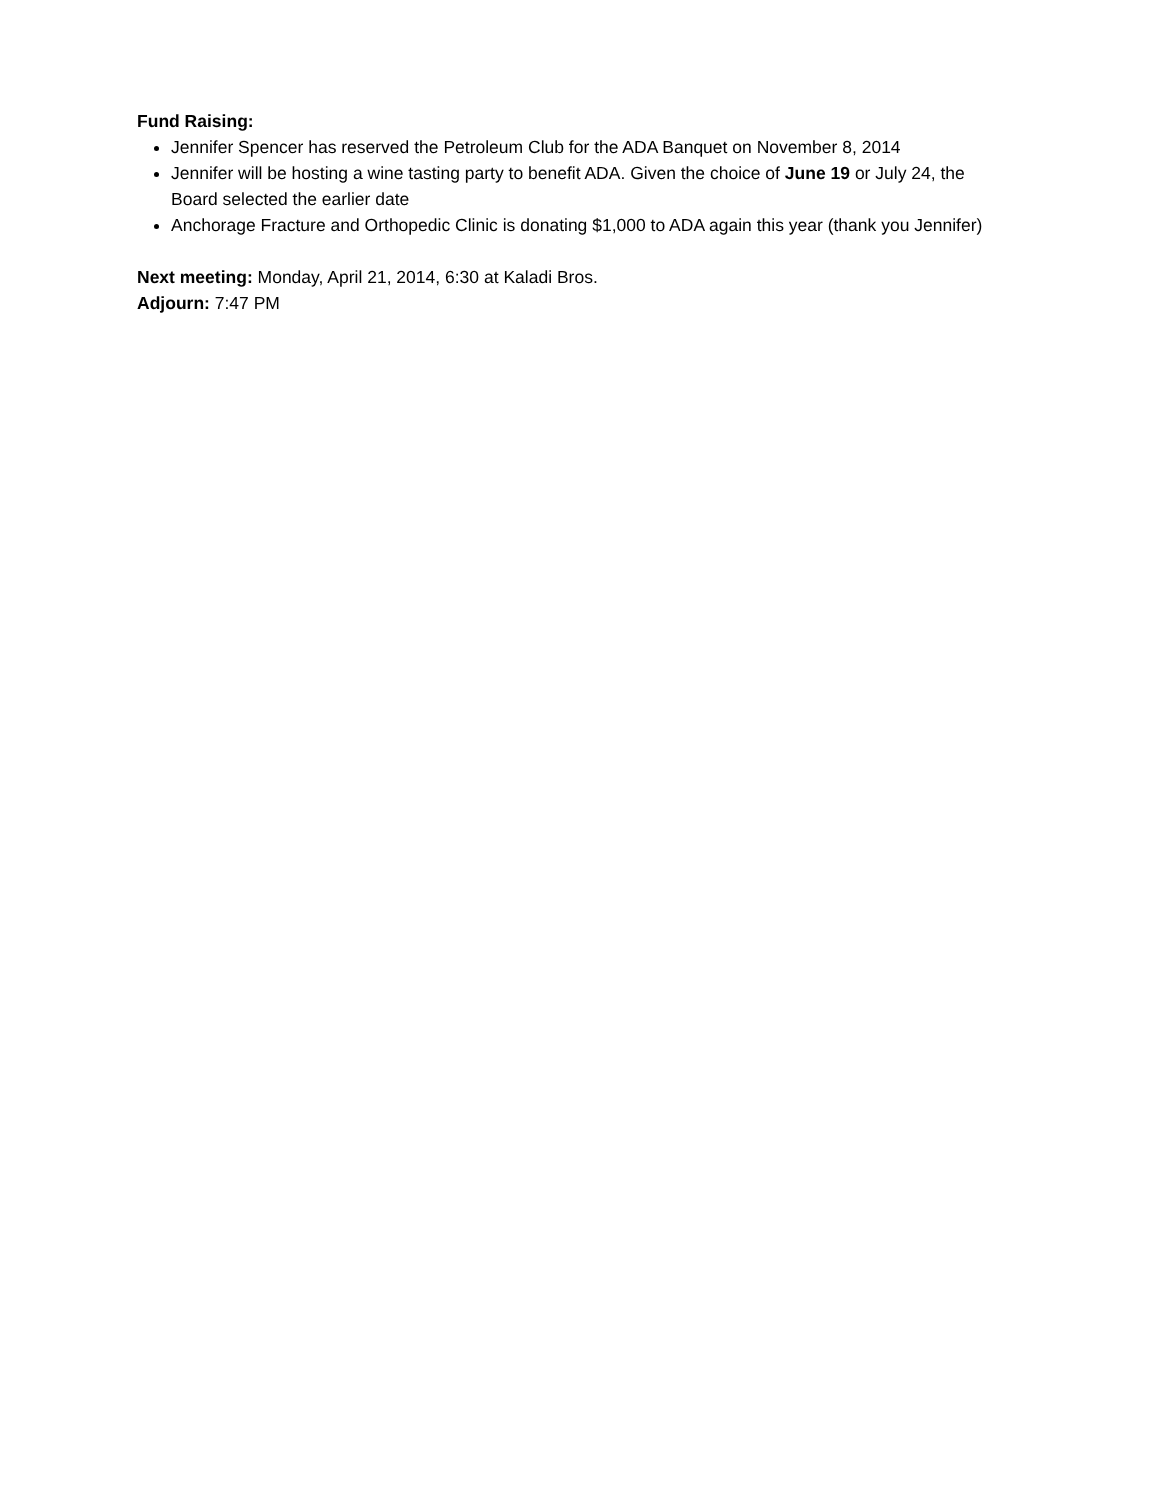Fund Raising:
Jennifer Spencer has reserved the Petroleum Club for the ADA Banquet on November 8, 2014
Jennifer will be hosting a wine tasting party to benefit ADA. Given the choice of June 19 or July 24, the Board selected the earlier date
Anchorage Fracture and Orthopedic Clinic is donating $1,000 to ADA again this year (thank you Jennifer)
Next meeting: Monday, April 21, 2014, 6:30 at Kaladi Bros.
Adjourn: 7:47 PM